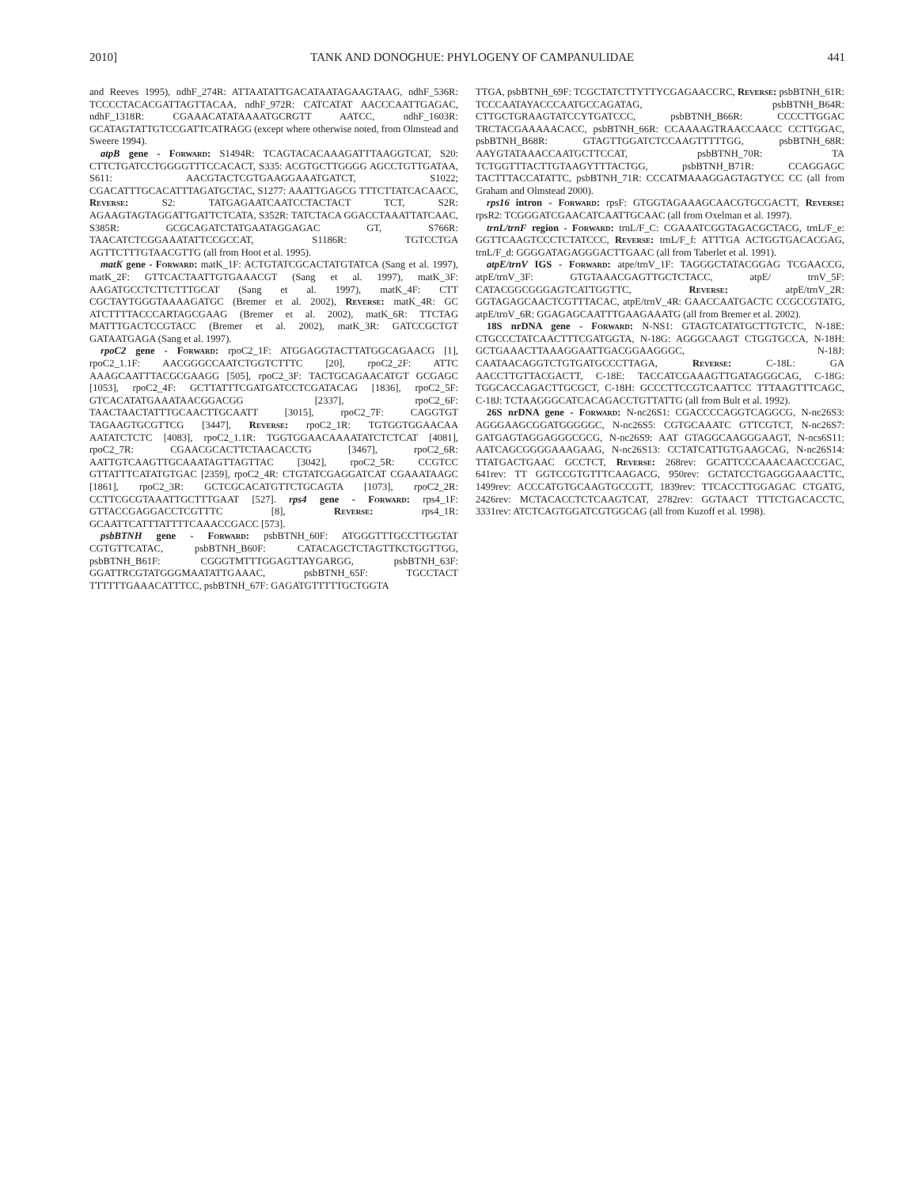2010] TANK AND DONOGHUE: PHYLOGENY OF CAMPANULIDAE 441
and Reeves 1995), ndhF_274R: ATTAATATTGACATAATAGAAGTAAG, ndhF_536R: TCCCCTACACGATTAGTTACAA, ndhF_972R: CATCATAT AACCCAATTGAGAC, ndhF_1318R: CGAAACATATAAAATGCRGTT AATCC, ndhF_1603R: GCATAGTATTGTCCGATTCATRAGG (except where otherwise noted, from Olmstead and Sweere 1994).
atpB gene - Forward: S1494R: TCAGTACACAAAGATTTAAGGTCAT, S20: CTTCTGATCCTGGGGTTTCCACACT, S335: ACGTGCTTGGGG AGCCTGTTGATAA, S611: AACGTACTCGTGAAGGAAATGATCT, S1022; CGACATTTGCACATTTAGATGCTAC, S1277: AAATTGAGCG TTTCTTATCACAACC, Reverse: S2: TATGAGAATCAATCCTACTACT TCT, S2R: AGAAGTAGTAGGATTGATTCTCATA, S352R: TATCTACA GGACCTAAATTATCAAC, S385R: GCGCAGATCTATGAATAGGAGAC GT, S766R: TAACATCTCGGAAATATTCCGCCAT, S1186R: TGTCCTGA AGTTCTTTGTAACGTTG (all from Hoot et al. 1995).
matK gene - Forward: matK_1F: ACTGTATCGCACTATGTATCA (Sang et al. 1997), matK_2F: GTTCACTAATTGTGAAACGT (Sang et al. 1997), matK_3F: AAGATGCCTCTTCTTTGCAT (Sang et al. 1997), matK_4F: CTT CGCTAYTGGGTAAAAGATGC (Bremer et al. 2002), Reverse: matK_4R: GC ATCTTTTACCCARTAGCGAAG (Bremer et al. 2002), matK_6R: TTCTAG MATTTGACTCCGTACC (Bremer et al. 2002), matK_3R: GATCCGCTGT GATAATGAGA (Sang et al. 1997).
rpoC2 gene - Forward: rpoC2_1F: ATGGAGGTACTTATGGCAGAACG [1], rpoC2_1.1F: AACGGGCCAATCTGGTCTTTC [20], rpoC2_2F: ATTC AAAGCAATTTACGCGAAGG [505], rpoC2_3F: TACTGCAGAACATGT GCGAGC [1053], rpoC2_4F: GCTTATTTCGATGATCCTCGATACAG [1836], rpoC2_5F: GTCACATATGAAATAACGGACGG [2337], rpoC2_6F: TAACTAACTATTTGCAACTTGCAATT [3015], rpoC2_7F: CAGGTGT TAGAAGTGCGTTCG [3447], Reverse: rpoC2_1R: TGTGGTGGAACAA AATATCTCTC [4083], rpoC2_1.1R: TGGTGGAACAAAATATCTCTCAT [4081], rpoC2_7R: CGAACGCACTTCTAACACCTG [3467], rpoC2_6R: AATTGTCAAGTTGCAAATAGTTAGTTAC [3042], rpoC2_5R: CCGTCC GTTATTTCATATGTGAC [2359], rpoC2_4R: CTGTATCGAGGATCAT CGAAATAAGC [1861], rpoC2_3R: GCTCGCACATGTTCTGCAGTA [1073], rpoC2_2R: CCTTCGCGTAAATTGCTTTGAAT [527]. rps4 gene - Forward: rps4_1F: GTTACCGAGGACCTCGTTTC [8], Reverse: rps4_1R: GCAATTCATTTATTTTCAAACCGACC [573].
psbBTNH gene - Forward: psbBTNH_60F: ATGGGTTTGCCTTGGTAT CGTGTTCATAC, psbBTNH_B60F: CATACAGCTCTAGTTKCTGGTTGG, psbBTNH_B61F: CGGGTMTTTGGAGTTAYGARGG, psbBTNH_63F: GGATTRCGTATGGGMAATATTGAAAC, psbBTNH_65F: TGCCTACT TTTTTTGAAACATTTCC, psbBTNH_67F: GAGATGTTTTTGCTGGTA
TTGA, psbBTNH_69F: TCGCTATCTTYTTYCGAGAACCRC, Reverse: psbBTNH_61R: TCCCAATAYACCCAATGCCAGATAG, psbBTNH_B64R: CTTGCTGRAAGTATCCYTGATCCC, psbBTNH_B66R: CCCCTTGGAC TRCTACGAAAAACACC, psbBTNH_66R: CCAAAAGTRAACCAACC CCTTGGAC, psbBTNH_B68R: GTAGTTGGATCTCCAAGTTTTTGG, psbBTNH_68R: AAYGTATAAACCAATGCTTCCAT, psbBTNH_70R: TA TCTGGTTTACTTGTAAGYTTTACTGG, psbBTNH_B71R: CCAGGAGC TACTTTACCATATTC, psbBTNH_71R: CCCATMAAAGGAGTAGTYCC CC (all from Graham and Olmstead 2000).
rps16 intron - Forward: rpsF: GTGGTAGAAAGCAACGTGCGACTT, Reverse: rpsR2: TCGGGATCGAACATCAATTGCAAC (all from Oxelman et al. 1997).
trnL/trnF region - Forward: trnL/F_C: CGAAATCGGTAGACGCTACG, trnL/F_e: GGTTCAAGTCCCTCTATCCC, Reverse: trnL/F_f: ATTTGA ACTGGTGACACGAG, trnL/F_d: GGGGATAGAGGGACTTGAAC (all from Taberlet et al. 1991).
atpE/trnV IGS - Forward: atpe/trnV_1F: TAGGGCTATACGGAG TCGAACCG, atpE/trnV_3F: GTGTAAACGAGTTGCTCTACC, atpE/ trnV_5F: CATACGGCGGGAGTCATTGGTTC, Reverse: atpE/trnV_2R: GGTAGAGCAACTCGTTTACAC, atpE/trnV_4R: GAACCAATGACTC CCGCCGTATG, atpE/trnV_6R: GGAGAGCAATTTGAAGAAATG (all from Bremer et al. 2002).
18S nrDNA gene - Forward: N-NS1: GTAGTCATATGCTTGTCTC, N-18E: CTGCCCTATCAACTTTCGATGGTA, N-18G: AGGGCAAGT CTGGTGCCA, N-18H: GCTGAAACTTAAAGGAATTGACGGAAGGGC, N-18J: CAATAACAGGTCTGTGATGCCCTTAGA, Reverse: C-18L: GA AACCTTGTTACGACTT, C-18E: TACCATCGAAAGTTGATAGGGCAG, C-18G: TGGCACCAGACTTGCGCT, C-18H: GCCCTTCCGTCAATTCC TTTAAGTTTCAGC, C-18J: TCTAAGGGCATCACAGACCTGTTATTG (all from Bult et al. 1992).
26S nrDNA gene - Forward: N-nc26S1: CGACCCCAGGTCAGGCG, N-nc26S3: AGGGAAGCGGATGGGGGC, N-nc26S5: CGTGCAAATC GTTCGTCT, N-nc26S7: GATGAGTAGGAGGGCGCG, N-nc26S9: AAT GTAGGCAAGGGAAGT, N-ncs6S11: AATCAGCGGGGAAAGAAG, N-nc26S13: CCTATCATTGTGAAGCAG, N-nc26S14: TTATGACTGAAC GCCTCT, Reverse: 268rev: GCATTCCCAAACAACCCGAC, 641rev: TT GGTCCGTGTTTCAAGACG, 950rev: GCTATCCTGAGGGAAACTTC, 1499rev: ACCCATGTGCAAGTGCCGTT, 1839rev: TTCACCTTGGAGAC CTGATG, 2426rev: MCTACACCTCTCAAGTCAT, 2782rev: GGTAACT TTTCTGACACCTC, 3331rev: ATCTCAGTGGATCGTGGCAG (all from Kuzoff et al. 1998).